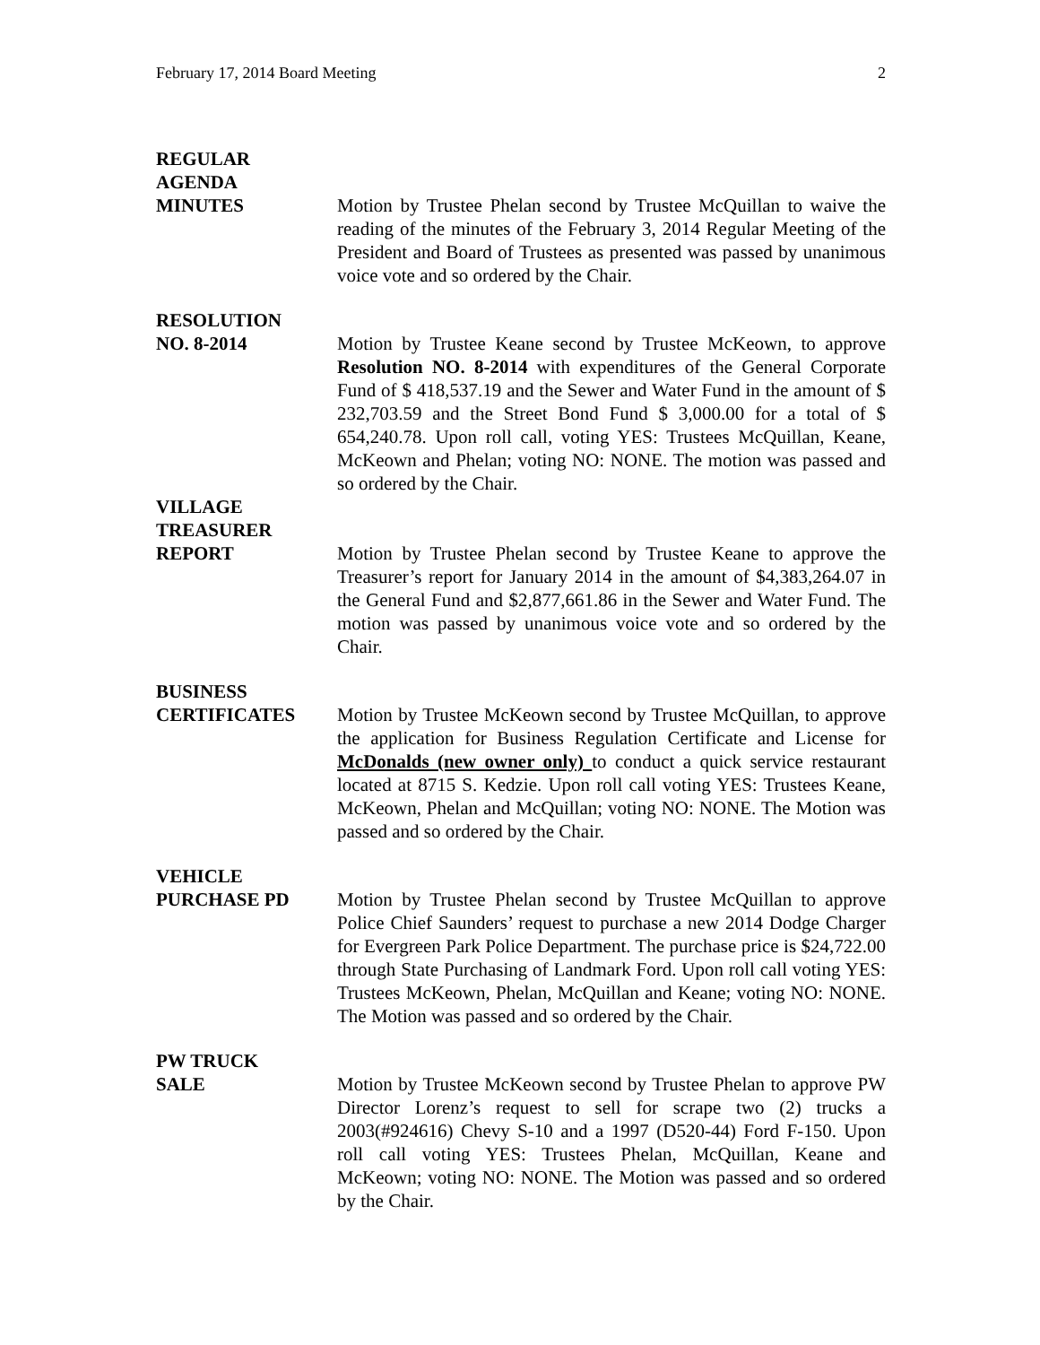February 17, 2014 Board Meeting 2
REGULAR
AGENDA
MINUTES
Motion by Trustee Phelan second by Trustee McQuillan to waive the reading of the minutes of the February 3, 2014 Regular Meeting of the President and Board of Trustees as presented was passed by unanimous voice vote and so ordered by the Chair.
RESOLUTION
NO. 8-2014
Motion by Trustee Keane second by Trustee McKeown, to approve Resolution NO. 8-2014 with expenditures of the General Corporate Fund of $ 418,537.19 and the Sewer and Water Fund in the amount of $ 232,703.59 and the Street Bond Fund $ 3,000.00 for a total of $ 654,240.78. Upon roll call, voting YES: Trustees McQuillan, Keane, McKeown and Phelan; voting NO: NONE. The motion was passed and so ordered by the Chair.
VILLAGE
TREASURER
REPORT
Motion by Trustee Phelan second by Trustee Keane to approve the Treasurer’s report for January 2014 in the amount of $4,383,264.07 in the General Fund and $2,877,661.86 in the Sewer and Water Fund. The motion was passed by unanimous voice vote and so ordered by the Chair.
BUSINESS
CERTIFICATES
Motion by Trustee McKeown second by Trustee McQuillan, to approve the application for Business Regulation Certificate and License for McDonalds (new owner only) to conduct a quick service restaurant located at 8715 S. Kedzie. Upon roll call voting YES: Trustees Keane, McKeown, Phelan and McQuillan; voting NO: NONE. The Motion was passed and so ordered by the Chair.
VEHICLE
PURCHASE PD
Motion by Trustee Phelan second by Trustee McQuillan to approve Police Chief Saunders’ request to purchase a new 2014 Dodge Charger for Evergreen Park Police Department. The purchase price is $24,722.00 through State Purchasing of Landmark Ford. Upon roll call voting YES: Trustees McKeown, Phelan, McQuillan and Keane; voting NO: NONE. The Motion was passed and so ordered by the Chair.
PW TRUCK
SALE
Motion by Trustee McKeown second by Trustee Phelan to approve PW Director Lorenz’s request to sell for scrape two (2) trucks a 2003(#924616) Chevy S-10 and a 1997 (D520-44) Ford F-150. Upon roll call voting YES: Trustees Phelan, McQuillan, Keane and McKeown; voting NO: NONE. The Motion was passed and so ordered by the Chair.